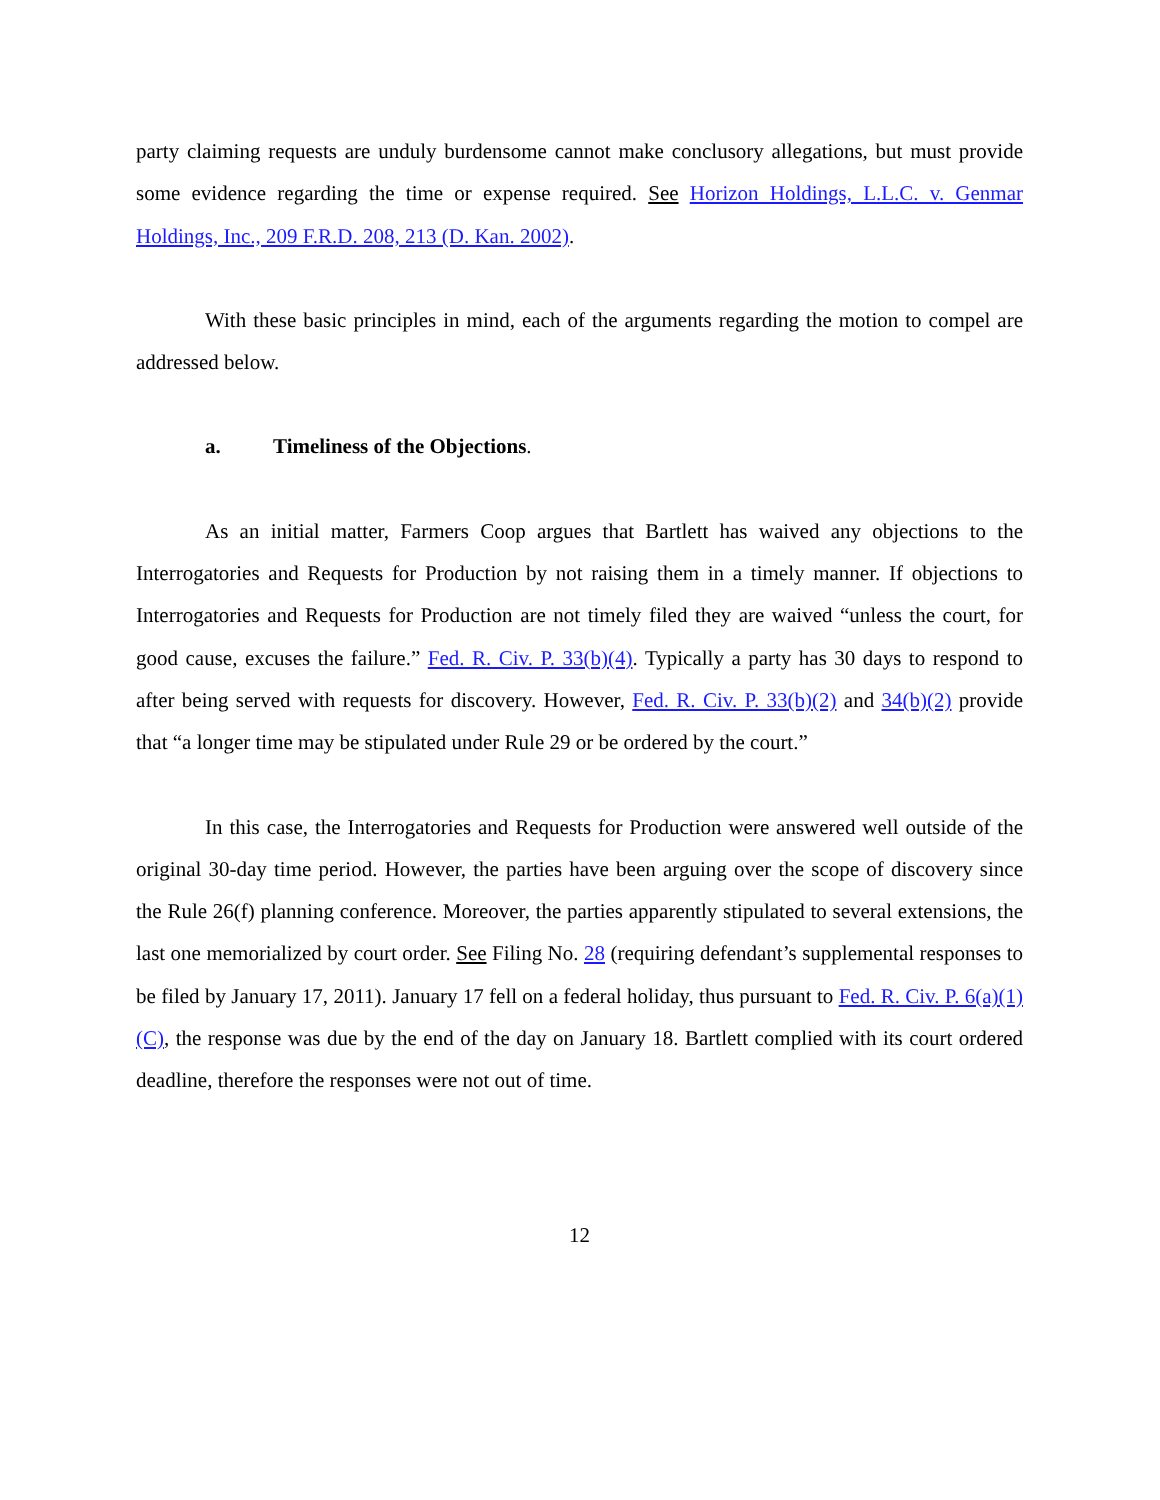party claiming requests are unduly burdensome cannot make conclusory allegations, but must provide some evidence regarding the time or expense required. See Horizon Holdings, L.L.C. v. Genmar Holdings, Inc., 209 F.R.D. 208, 213 (D. Kan. 2002).
With these basic principles in mind, each of the arguments regarding the motion to compel are addressed below.
a. Timeliness of the Objections.
As an initial matter, Farmers Coop argues that Bartlett has waived any objections to the Interrogatories and Requests for Production by not raising them in a timely manner. If objections to Interrogatories and Requests for Production are not timely filed they are waived “unless the court, for good cause, excuses the failure.” Fed. R. Civ. P. 33(b)(4). Typically a party has 30 days to respond to after being served with requests for discovery. However, Fed. R. Civ. P. 33(b)(2) and 34(b)(2) provide that “a longer time may be stipulated under Rule 29 or be ordered by the court.”
In this case, the Interrogatories and Requests for Production were answered well outside of the original 30-day time period. However, the parties have been arguing over the scope of discovery since the Rule 26(f) planning conference. Moreover, the parties apparently stipulated to several extensions, the last one memorialized by court order. See Filing No. 28 (requiring defendant’s supplemental responses to be filed by January 17, 2011). January 17 fell on a federal holiday, thus pursuant to Fed. R. Civ. P. 6(a)(1)(C), the response was due by the end of the day on January 18. Bartlett complied with its court ordered deadline, therefore the responses were not out of time.
12